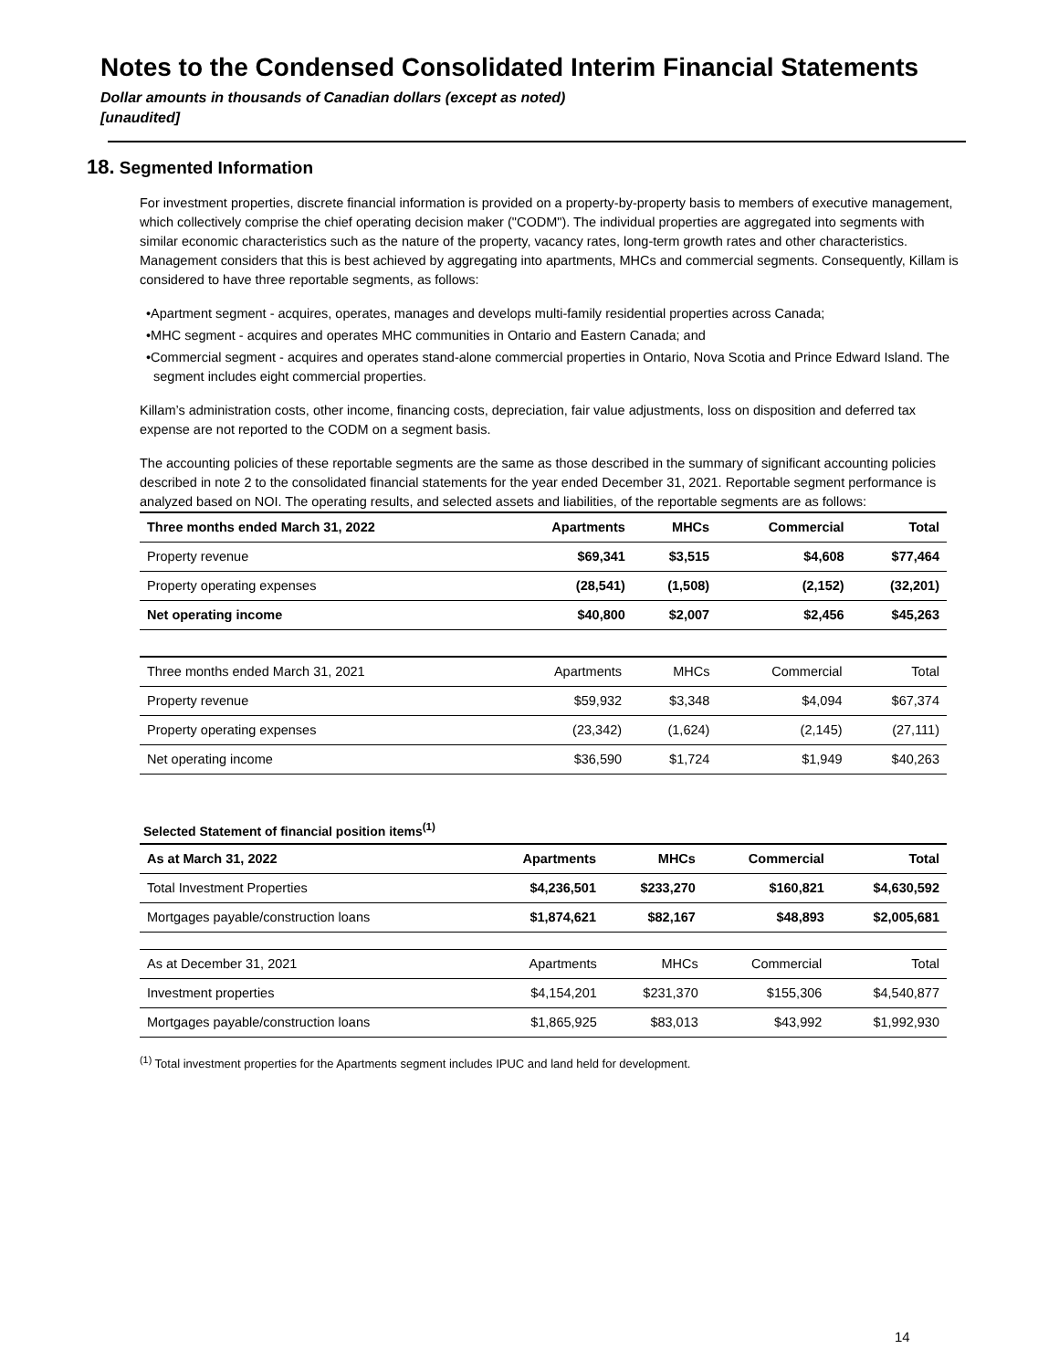Notes to the Condensed Consolidated Interim Financial Statements
Dollar amounts in thousands of Canadian dollars (except as noted)
[unaudited]
18. Segmented Information
For investment properties, discrete financial information is provided on a property-by-property basis to members of executive management, which collectively comprise the chief operating decision maker ("CODM"). The individual properties are aggregated into segments with similar economic characteristics such as the nature of the property, vacancy rates, long-term growth rates and other characteristics. Management considers that this is best achieved by aggregating into apartments, MHCs and commercial segments. Consequently, Killam is considered to have three reportable segments, as follows:
•Apartment segment - acquires, operates, manages and develops multi-family residential properties across Canada;
•MHC segment - acquires and operates MHC communities in Ontario and Eastern Canada; and
•Commercial segment - acquires and operates stand-alone commercial properties in Ontario, Nova Scotia and Prince Edward Island. The segment includes eight commercial properties.
Killam’s administration costs, other income, financing costs, depreciation, fair value adjustments, loss on disposition and deferred tax expense are not reported to the CODM on a segment basis.
The accounting policies of these reportable segments are the same as those described in the summary of significant accounting policies described in note 2 to the consolidated financial statements for the year ended December 31, 2021. Reportable segment performance is analyzed based on NOI. The operating results, and selected assets and liabilities, of the reportable segments are as follows:
| Three months ended March 31, 2022 | Apartments | MHCs | Commercial | Total |
| --- | --- | --- | --- | --- |
| Property revenue | $69,341 | $3,515 | $4,608 | $77,464 |
| Property operating expenses | (28,541) | (1,508) | (2,152) | (32,201) |
| Net operating income | $40,800 | $2,007 | $2,456 | $45,263 |
| Three months ended March 31, 2021 | Apartments | MHCs | Commercial | Total |
| --- | --- | --- | --- | --- |
| Property revenue | $59,932 | $3,348 | $4,094 | $67,374 |
| Property operating expenses | (23,342) | (1,624) | (2,145) | (27,111) |
| Net operating income | $36,590 | $1,724 | $1,949 | $40,263 |
Selected Statement of financial position items<sup>(1)</sup>
| As at March 31, 2022 | Apartments | MHCs | Commercial | Total |
| --- | --- | --- | --- | --- |
| Total Investment Properties | $4,236,501 | $233,270 | $160,821 | $4,630,592 |
| Mortgages payable/construction loans | $1,874,621 | $82,167 | $48,893 | $2,005,681 |
| As at December 31, 2021 | Apartments | MHCs | Commercial | Total |
| --- | --- | --- | --- | --- |
| Investment properties | $4,154,201 | $231,370 | $155,306 | $4,540,877 |
| Mortgages payable/construction loans | $1,865,925 | $83,013 | $43,992 | $1,992,930 |
<sup>(1)</sup> Total investment properties for the Apartments segment includes IPUC and land held for development.
14